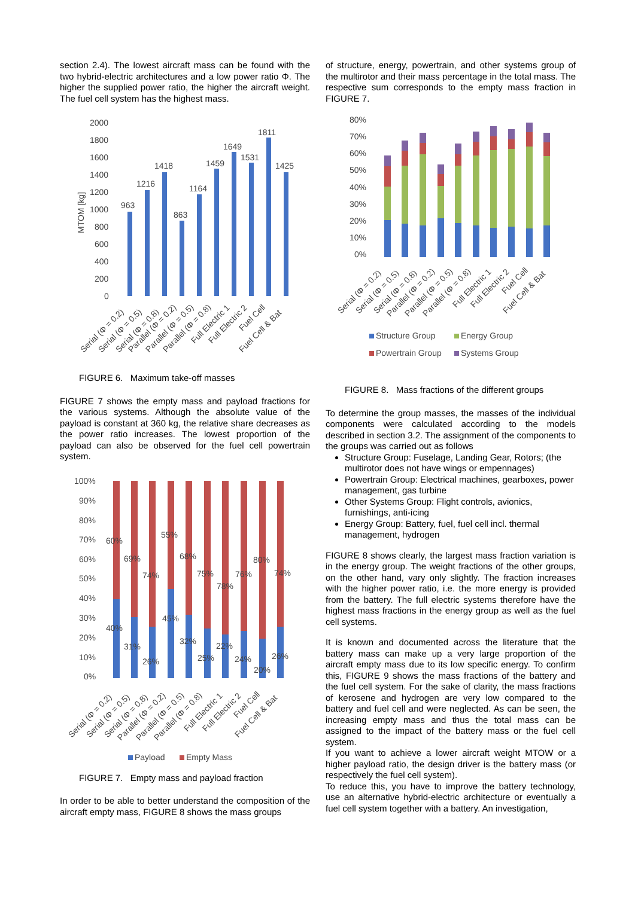section 2.4). The lowest aircraft mass can be found with the two hybrid-electric architectures and a low power ratio Φ. The higher the supplied power ratio, the higher the aircraft weight. The fuel cell system has the highest mass.
2000
1800
1600
1400
1200
1000
800
600
400
200
0
MTOM [kg]
963
1216
1418
863
1164
1459
1649
1531
1811
1425
Serial (Φ = 0.2)
Serial (Φ = 0.5)
Serial (Φ = 0.8)
Parallel (Φ = 0.2)
Parallel (Φ = 0.5)
Parallel (Φ = 0.8)
Full Electric 1
Full Electric 2
Fuel Cell
Fuel Cell & Bat
FIGURE 6. Maximum take-off masses
FIGURE 7 shows the empty mass and payload fractions for the various systems. Although the absolute value of the payload is constant at 360 kg, the relative share decreases as the power ratio increases. The lowest proportion of the payload can also be observed for the fuel cell powertrain system.
100%
90%
80%
70%
60%
50%
40%
30%
20%
10%
0%
60%
69%
74%
55%
68%
75%
78%
76%
80%
74%
40%
31%
26%
45%
32%
25%
22%
24%
20%
26%
Serial (Φ = 0.2)
Serial (Φ = 0.5)
Serial (Φ = 0.8)
Parallel (Φ = 0.2)
Parallel (Φ = 0.5)
Parallel (Φ = 0.8)
Full Electric 1
Full Electric 2
Fuel Cell
Fuel Cell & Bat
Payload
Empty Mass
FIGURE 7. Empty mass and payload fraction
In order to be able to better understand the composition of the aircraft empty mass, FIGURE 8 shows the mass groups
of structure, energy, powertrain, and other systems group of the multirotor and their mass percentage in the total mass. The respective sum corresponds to the empty mass fraction in FIGURE 7.
80%
70%
60%
50%
40%
30%
20%
10%
0%
Serial (Φ = 0.2)
Serial (Φ = 0.5)
Serial (Φ = 0.8)
Parallel (Φ = 0.2)
Parallel (Φ = 0.5)
Parallel (Φ = 0.8)
Full Electric 1
Full Electric 2
Fuel Cell
Fuel Cell & Bat
Structure Group
Energy Group
Powertrain Group
Systems Group
FIGURE 8. Mass fractions of the different groups
To determine the group masses, the masses of the individual components were calculated according to the models described in section 3.2. The assignment of the components to the groups was carried out as follows
Structure Group: Fuselage, Landing Gear, Rotors; (the multirotor does not have wings or empennages)
Powertrain Group: Electrical machines, gearboxes, power management, gas turbine
Other Systems Group: Flight controls, avionics, furnishings, anti-icing
Energy Group: Battery, fuel, fuel cell incl. thermal management, hydrogen
FIGURE 8 shows clearly, the largest mass fraction variation is in the energy group. The weight fractions of the other groups, on the other hand, vary only slightly. The fraction increases with the higher power ratio, i.e. the more energy is provided from the battery. The full electric systems therefore have the highest mass fractions in the energy group as well as the fuel cell systems.
It is known and documented across the literature that the battery mass can make up a very large proportion of the aircraft empty mass due to its low specific energy. To confirm this, FIGURE 9 shows the mass fractions of the battery and the fuel cell system. For the sake of clarity, the mass fractions of kerosene and hydrogen are very low compared to the battery and fuel cell and were neglected. As can be seen, the increasing empty mass and thus the total mass can be assigned to the impact of the battery mass or the fuel cell system.
If you want to achieve a lower aircraft weight MTOW or a higher payload ratio, the design driver is the battery mass (or respectively the fuel cell system).
To reduce this, you have to improve the battery technology, use an alternative hybrid-electric architecture or eventually a fuel cell system together with a battery. An investigation,